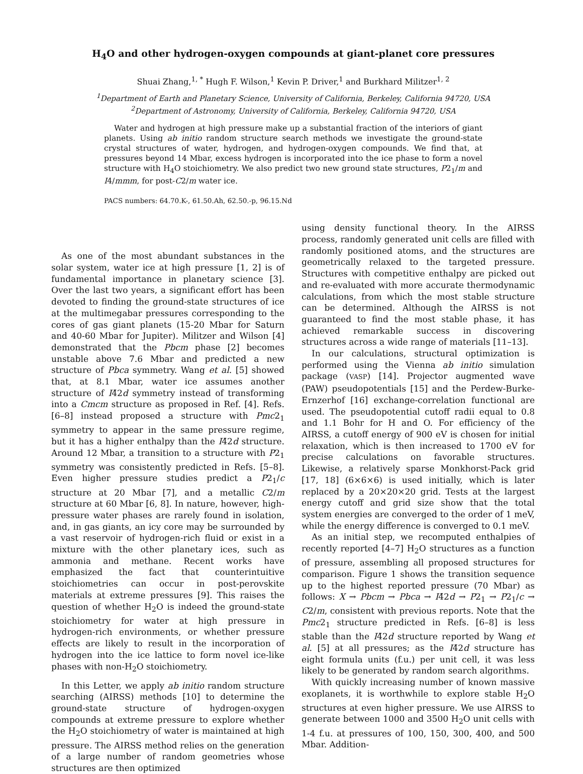H<sub>4</sub>O and other hydrogen-oxygen compounds at giant-planet core pressures
Shuai Zhang,<sup>1, *</sup> Hugh F. Wilson,<sup>1</sup> Kevin P. Driver,<sup>1</sup> and Burkhard Militzer<sup>1, 2</sup>
<sup>1</sup> Department of Earth and Planetary Science, University of California, Berkeley, California 94720, USA
<sup>2</sup> Department of Astronomy, University of California, Berkeley, California 94720, USA
Water and hydrogen at high pressure make up a substantial fraction of the interiors of giant planets. Using ab initio random structure search methods we investigate the ground-state crystal structures of water, hydrogen, and hydrogen-oxygen compounds. We find that, at pressures beyond 14 Mbar, excess hydrogen is incorporated into the ice phase to form a novel structure with H<sub>4</sub>O stoichiometry. We also predict two new ground state structures, P2<sub>1</sub>/m and I4/mmm, for post-C2/m water ice.
PACS numbers: 64.70.K-, 61.50.Ah, 62.50.-p, 96.15.Nd
As one of the most abundant substances in the solar system, water ice at high pressure [1, 2] is of fundamental importance in planetary science [3]. Over the last two years, a significant effort has been devoted to finding the ground-state structures of ice at the multimegabar pressures corresponding to the cores of gas giant planets (15-20 Mbar for Saturn and 40-60 Mbar for Jupiter). Militzer and Wilson [4] demonstrated that the Pbcm phase [2] becomes unstable above 7.6 Mbar and predicted a new structure of Pbca symmetry. Wang et al. [5] showed that, at 8.1 Mbar, water ice assumes another structure of I4̄2d symmetry instead of transforming into a Cmcm structure as proposed in Ref. [4]. Refs. [6–8] instead proposed a structure with Pmc2<sub>1</sub> symmetry to appear in the same pressure regime, but it has a higher enthalpy than the I4̄2d structure. Around 12 Mbar, a transition to a structure with P2<sub>1</sub> symmetry was consistently predicted in Refs. [5–8]. Even higher pressure studies predict a P2<sub>1</sub>/c structure at 20 Mbar [7], and a metallic C2/m structure at 60 Mbar [6, 8]. In nature, however, high-pressure water phases are rarely found in isolation, and, in gas giants, an icy core may be surrounded by a vast reservoir of hydrogen-rich fluid or exist in a mixture with the other planetary ices, such as ammonia and methane. Recent works have emphasized the fact that counterintuitive stoichiometries can occur in post-perovskite materials at extreme pressures [9]. This raises the question of whether H<sub>2</sub>O is indeed the ground-state stoichiometry for water at high pressure in hydrogen-rich environments, or whether pressure effects are likely to result in the incorporation of hydrogen into the ice lattice to form novel ice-like phases with non-H<sub>2</sub>O stoichiometry.
In this Letter, we apply ab initio random structure searching (AIRSS) methods [10] to determine the ground-state structure of hydrogen-oxygen compounds at extreme pressure to explore whether the H<sub>2</sub>O stoichiometry of water is maintained at high pressure. The AIRSS method relies on the generation of a large number of random geometries whose structures are then optimized
using density functional theory. In the AIRSS process, randomly generated unit cells are filled with randomly positioned atoms, and the structures are geometrically relaxed to the targeted pressure. Structures with competitive enthalpy are picked out and re-evaluated with more accurate thermodynamic calculations, from which the most stable structure can be determined. Although the AIRSS is not guaranteed to find the most stable phase, it has achieved remarkable success in discovering structures across a wide range of materials [11–13].
In our calculations, structural optimization is performed using the Vienna ab initio simulation package (VASP) [14]. Projector augmented wave (PAW) pseudopotentials [15] and the Perdew-Burke-Ernzerhof [16] exchange-correlation functional are used. The pseudopotential cutoff radii equal to 0.8 and 1.1 Bohr for H and O. For efficiency of the AIRSS, a cutoff energy of 900 eV is chosen for initial relaxation, which is then increased to 1700 eV for precise calculations on favorable structures. Likewise, a relatively sparse Monkhorst-Pack grid [17, 18] (6×6×6) is used initially, which is later replaced by a 20×20×20 grid. Tests at the largest energy cutoff and grid size show that the total system energies are converged to the order of 1 meV, while the energy difference is converged to 0.1 meV.
As an initial step, we recomputed enthalpies of recently reported [4–7] H<sub>2</sub>O structures as a function of pressure, assembling all proposed structures for comparison. Figure 1 shows the transition sequence up to the highest reported pressure (70 Mbar) as follows: X → Pbcm → Pbca → I4̄2d → P2<sub>1</sub> → P2<sub>1</sub>/c → C2/m, consistent with previous reports. Note that the Pmc2<sub>1</sub> structure predicted in Refs. [6–8] is less stable than the I4̄2d structure reported by Wang et al. [5] at all pressures; as the I4̄2d structure has eight formula units (f.u.) per unit cell, it was less likely to be generated by random search algorithms.
With quickly increasing number of known massive exoplanets, it is worthwhile to explore stable H<sub>2</sub>O structures at even higher pressure. We use AIRSS to generate between 1000 and 3500 H<sub>2</sub>O unit cells with 1-4 f.u. at pressures of 100, 150, 300, 400, and 500 Mbar. Addition-